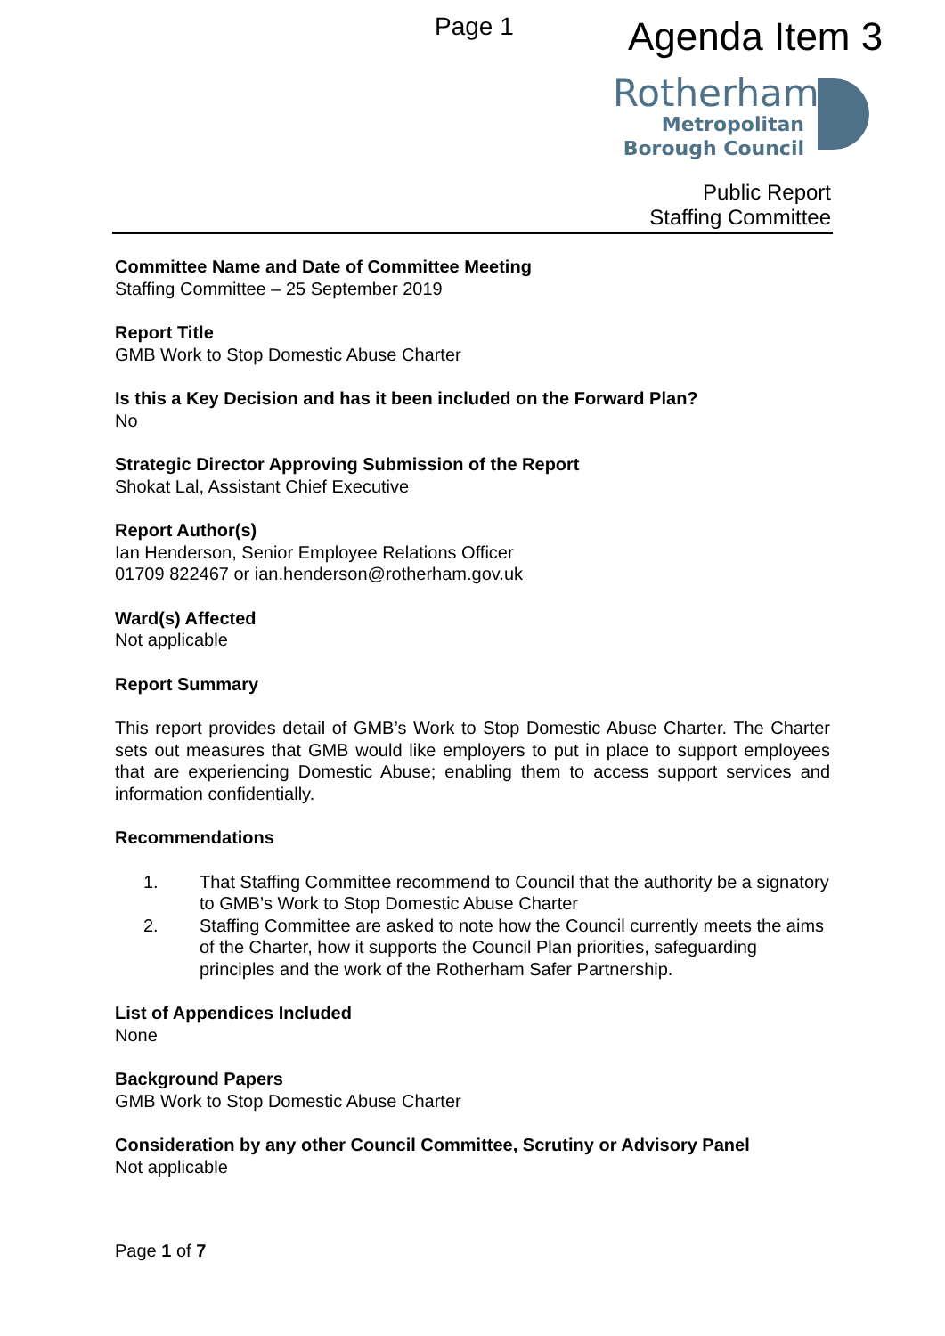Page 1 Agenda Item 3
Rotherham
Metropolitan
Borough Council
Public Report
Staffing Committee
Committee Name and Date of Committee Meeting
Staffing Committee – 25 September 2019
Report Title
GMB Work to Stop Domestic Abuse Charter
Is this a Key Decision and has it been included on the Forward Plan?
No
Strategic Director Approving Submission of the Report
Shokat Lal, Assistant Chief Executive
Report Author(s)
Ian Henderson, Senior Employee Relations Officer
01709 822467 or ian.henderson@rotherham.gov.uk
Ward(s) Affected
Not applicable
Report Summary
This report provides detail of GMB’s Work to Stop Domestic Abuse Charter. The Charter sets out measures that GMB would like employers to put in place to support employees that are experiencing Domestic Abuse; enabling them to access support services and information confidentially.
Recommendations
1. That Staffing Committee recommend to Council that the authority be a signatory to GMB’s Work to Stop Domestic Abuse Charter
2. Staffing Committee are asked to note how the Council currently meets the aims of the Charter, how it supports the Council Plan priorities, safeguarding principles and the work of the Rotherham Safer Partnership.
List of Appendices Included
None
Background Papers
GMB Work to Stop Domestic Abuse Charter
Consideration by any other Council Committee, Scrutiny or Advisory Panel
Not applicable
Page 1 of 7